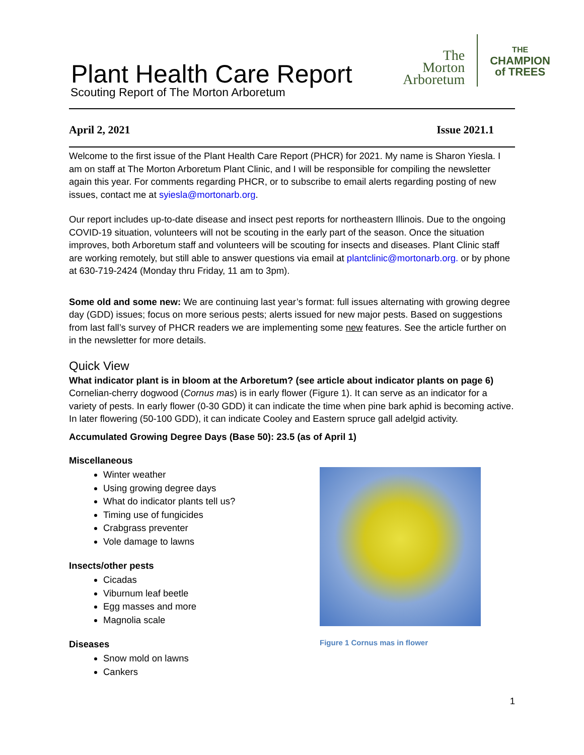Plant Health Care Report
The
Morton
Arboretum
THE
CHAMPION
of TREES
Scouting Report of The Morton Arboretum
April 2, 2021 Issue 2021.1
Welcome to the first issue of the Plant Health Care Report (PHCR) for 2021. My name is Sharon Yiesla. I am on staff at The Morton Arboretum Plant Clinic, and I will be responsible for compiling the newsletter again this year. For comments regarding PHCR, or to subscribe to email alerts regarding posting of new issues, contact me at syiesla@mortonarb.org.
Our report includes up-to-date disease and insect pest reports for northeastern Illinois. Due to the ongoing COVID-19 situation, volunteers will not be scouting in the early part of the season. Once the situation improves, both Arboretum staff and volunteers will be scouting for insects and diseases. Plant Clinic staff are working remotely, but still able to answer questions via email at plantclinic@mortonarb.org. or by phone at 630-719-2424 (Monday thru Friday, 11 am to 3pm).
Some old and some new: We are continuing last year’s format: full issues alternating with growing degree day (GDD) issues; focus on more serious pests; alerts issued for new major pests. Based on suggestions from last fall’s survey of PHCR readers we are implementing some new features. See the article further on in the newsletter for more details.
Quick View
What indicator plant is in bloom at the Arboretum? (see article about indicator plants on page 6)
Cornelian-cherry dogwood (Cornus mas) is in early flower (Figure 1). It can serve as an indicator for a variety of pests. In early flower (0-30 GDD) it can indicate the time when pine bark aphid is becoming active. In later flowering (50-100 GDD), it can indicate Cooley and Eastern spruce gall adelgid activity.
Accumulated Growing Degree Days (Base 50): 23.5 (as of April 1)
Miscellaneous
Winter weather
Using growing degree days
What do indicator plants tell us?
Timing use of fungicides
Crabgrass preventer
Vole damage to lawns
Insects/other pests
Cicadas
Viburnum leaf beetle
Egg masses and more
Magnolia scale
Diseases
Snow mold on lawns
Cankers
Figure 1 Cornus mas in flower
1